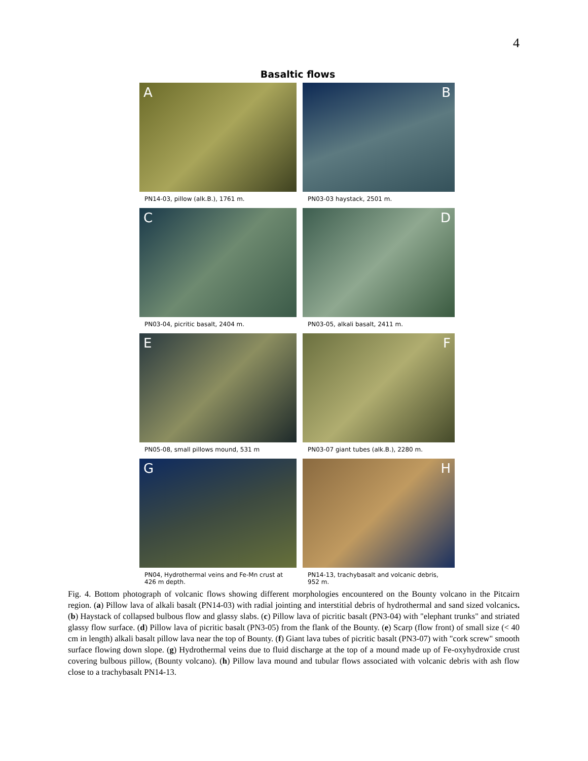4
Basaltic flows
A
B
PN14-03, pillow (alk.B.), 1761 m.
PN03-03 haystack, 2501 m.
C
D
PN03-04, picritic basalt, 2404 m.
PN03-05, alkali basalt, 2411 m.
E
F
PN05-08, small pillows mound, 531 m
PN03-07 giant tubes (alk.B.), 2280 m.
G
H
PN04, Hydrothermal veins and Fe-Mn crust at 426 m depth.
PN14-13, trachybasalt and volcanic debris, 952 m.
Fig. 4. Bottom photograph of volcanic flows showing different morphologies encountered on the Bounty volcano in the Pitcairn region. (a) Pillow lava of alkali basalt (PN14-03) with radial jointing and interstitial debris of hydrothermal and sand sized volcanics. (b) Haystack of collapsed bulbous flow and glassy slabs. (c) Pillow lava of picritic basalt (PN3-04) with "elephant trunks" and striated glassy flow surface. (d) Pillow lava of picritic basalt (PN3-05) from the flank of the Bounty. (e) Scarp (flow front) of small size (< 40 cm in length) alkali basalt pillow lava near the top of Bounty. (f) Giant lava tubes of picritic basalt (PN3-07) with "cork screw" smooth surface flowing down slope. (g) Hydrothermal veins due to fluid discharge at the top of a mound made up of Fe-oxyhydroxide crust covering bulbous pillow, (Bounty volcano). (h) Pillow lava mound and tubular flows associated with volcanic debris with ash flow close to a trachybasalt PN14-13.